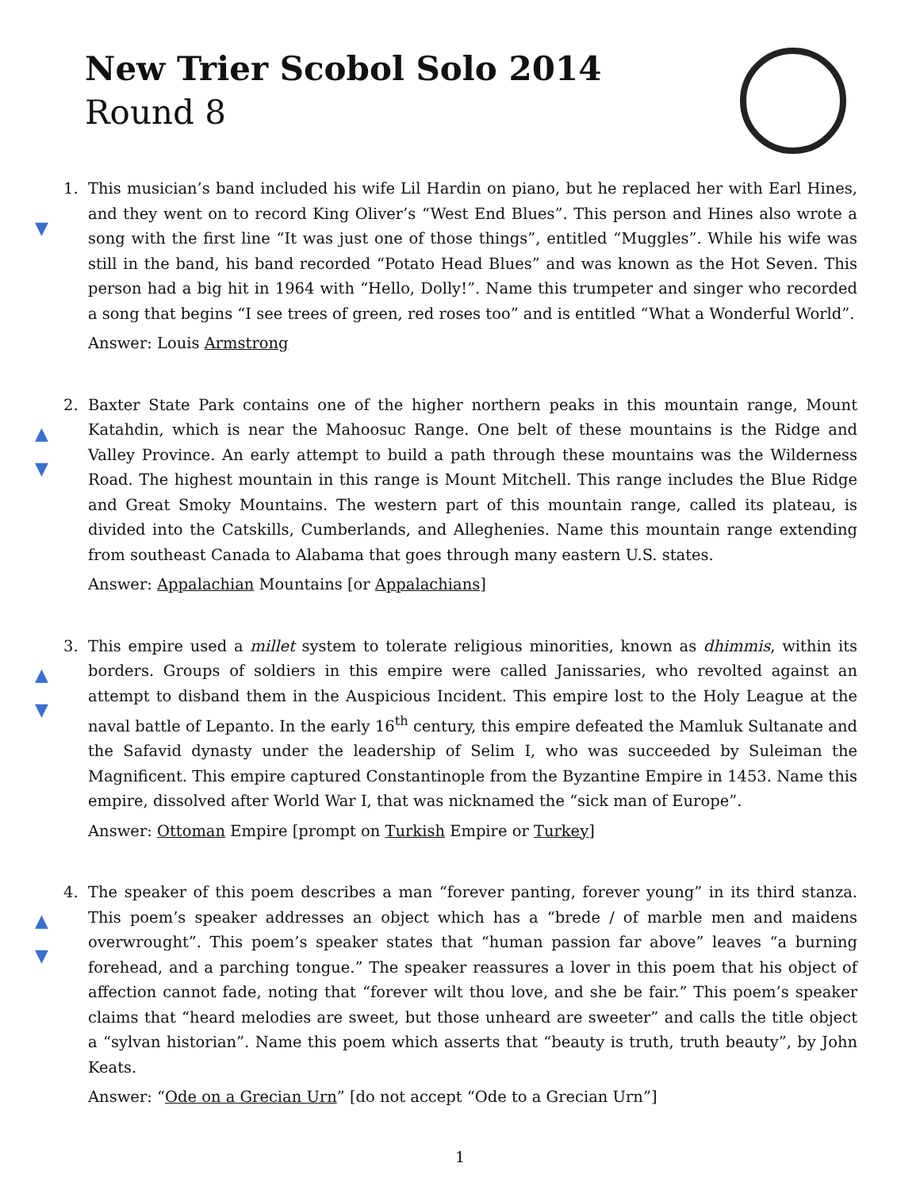New Trier Scobol Solo 2014
Round 8
▼
1. This musician’s band included his wife Lil Hardin on piano, but he replaced her with Earl Hines, and they went on to record King Oliver’s “West End Blues”. This person and Hines also wrote a song with the first line “It was just one of those things”, entitled “Muggles”. While his wife was still in the band, his band recorded “Potato Head Blues” and was known as the Hot Seven. This person had a big hit in 1964 with “Hello, Dolly!”. Name this trumpeter and singer who recorded a song that begins “I see trees of green, red roses too” and is entitled “What a Wonderful World”.
Answer: Louis Armstrong
▲
▼
2. Baxter State Park contains one of the higher northern peaks in this mountain range, Mount Katahdin, which is near the Mahoosuc Range. One belt of these mountains is the Ridge and Valley Province. An early attempt to build a path through these mountains was the Wilderness Road. The highest mountain in this range is Mount Mitchell. This range includes the Blue Ridge and Great Smoky Mountains. The western part of this mountain range, called its plateau, is divided into the Catskills, Cumberlands, and Alleghenies. Name this mountain range extending from southeast Canada to Alabama that goes through many eastern U.S. states.
Answer: Appalachian Mountains [or Appalachians]
▲
▼
3. This empire used a millet system to tolerate religious minorities, known as dhimmis, within its borders. Groups of soldiers in this empire were called Janissaries, who revolted against an attempt to disband them in the Auspicious Incident. This empire lost to the Holy League at the naval battle of Lepanto. In the early 16<sup>th</sup> century, this empire defeated the Mamluk Sultanate and the Safavid dynasty under the leadership of Selim I, who was succeeded by Suleiman the Magnificent. This empire captured Constantinople from the Byzantine Empire in 1453. Name this empire, dissolved after World War I, that was nicknamed the “sick man of Europe”.
Answer: Ottoman Empire [prompt on Turkish Empire or Turkey]
▲
▼
4. The speaker of this poem describes a man “forever panting, forever young” in its third stanza. This poem’s speaker addresses an object which has a “brede / of marble men and maidens overwrought”. This poem’s speaker states that “human passion far above” leaves “a burning forehead, and a parching tongue.” The speaker reassures a lover in this poem that his object of affection cannot fade, noting that “forever wilt thou love, and she be fair.” This poem’s speaker claims that “heard melodies are sweet, but those unheard are sweeter” and calls the title object a “sylvan historian”. Name this poem which asserts that “beauty is truth, truth beauty”, by John Keats.
Answer: “Ode on a Grecian Urn” [do not accept “Ode to a Grecian Urn”]
1